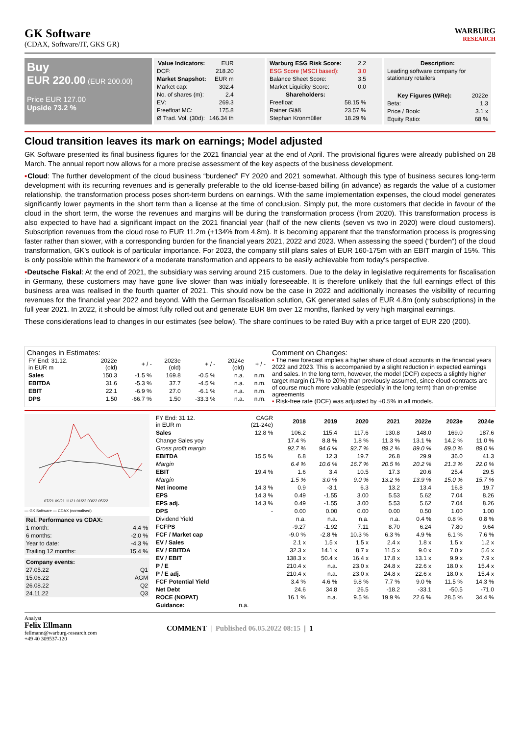GK Software
(CDAX, Software/IT, GKS GR)
WARBURG
RESEARCH
Buy
EUR 220.00 (EUR 200.00)
Price EUR 127.00
Upside 73.2 %
| Value Indicators: | EUR |
| DCF: | 218.20 |
| Market Snapshot: | EUR m |
| Market cap: | 302.4 |
| No. of shares (m): | 2.4 |
| EV: | 269.3 |
| Freefloat MC: | 175.8 |
| Ø Trad. Vol. (30d): | 146.34 th |
| Warburg ESG Risk Score: | 2.2 |
| ESG Score (MSCI based): | 3.0 |
| Balance Sheet Score: | 3.5 |
| Market Liquidity Score: | 0.0 |
| Shareholders: | |
| Freefloat | 58.15 % |
| Rainer Gläß | 23.57 % |
| Stephan Kronmüller | 18.29 % |
| Description: |
| --- |
| Leading software company for stationary retailers |
| Key Figures (WRe): | 2022e |
| Beta: | 1.3 |
| Price / Book: | 3.1 x |
| Equity Ratio: | 68 % |
Cloud transition leaves its mark on earnings; Model adjusted
GK Software presented its final business figures for the 2021 financial year at the end of April. The provisional figures were already published on 28 March. The annual report now allows for a more precise assessment of the key aspects of the business development.
▪Cloud: The further development of the cloud business “burdened” FY 2020 and 2021 somewhat. Although this type of business secures long-term development with its recurring revenues and is generally preferable to the old license-based billing (in advance) as regards the value of a customer relationship, the transformation process poses short-term burdens on earnings. With the same implementation expenses, the cloud model generates significantly lower payments in the short term than a license at the time of conclusion. Simply put, the more customers that decide in favour of the cloud in the short term, the worse the revenues and margins will be during the transformation process (from 2020). This transformation process is also expected to have had a significant impact on the 2021 financial year (half of the new clients (seven vs two in 2020) were cloud customers). Subscription revenues from the cloud rose to EUR 11.2m (+134% from 4.8m). It is becoming apparent that the transformation process is progressing faster rather than slower, with a corresponding burden for the financial years 2021, 2022 and 2023. When assessing the speed (“burden”) of the cloud transformation, GK’s outlook is of particular importance. For 2023, the company still plans sales of EUR 160-175m with an EBIT margin of 15%. This is only possible within the framework of a moderate transformation and appears to be easily achievable from today's perspective.
▪Deutsche Fiskal: At the end of 2021, the subsidiary was serving around 215 customers. Due to the delay in legislative requirements for fiscalisation in Germany, these customers may have gone live slower than was initially foreseeable. It is therefore unlikely that the full earnings effect of this business area was realised in the fourth quarter of 2021. This should now be the case in 2022 and additionally increases the visibility of recurring revenues for the financial year 2022 and beyond. With the German fiscalisation solution, GK generated sales of EUR 4.8m (only subscriptions) in the full year 2021. In 2022, it should be almost fully rolled out and generate EUR 8m over 12 months, flanked by very high marginal earnings.
These considerations lead to changes in our estimates (see below). The share continues to be rated Buy with a price target of EUR 220 (200).
Changes in Estimates:
| FY End: 31.12. in EUR m | 2022e (old) | + / - | 2023e (old) | + / - | 2024e (old) | + / - |
| Sales | 150.3 | -1.5 % | 169.8 | -0.5 % | n.a. | n.m. |
| EBITDA | 31.6 | -5.3 % | 37.7 | -4.5 % | n.a. | n.m. |
| EBIT | 22.1 | -6.9 % | 27.0 | -6.1 % | n.a. | n.m. |
| DPS | 1.50 | -66.7 % | 1.50 | -33.3 % | n.a. | n.m. |
Comment on Changes:
▪ The new forecast implies a higher share of cloud accounts in the financial years 2022 and 2023. This is accompanied by a slight reduction in expected earnings and sales. In the long term, however, the model (DCF) expects a slightly higher target margin (17% to 20%) than previously assumed, since cloud contracts are of course much more valuable (especially in the long term) than on-premise agreements
▪ Risk-free rate (DCF) was adjusted by +0.5% in all models.
07/21 09/21 11/21 01/22 03/22 05/22
— GK Software — CDAX (normalised)
| Rel. Performance vs CDAX: | |
| --- | --- |
| 1 month: | 4.4 % |
| 6 months: | -2.0 % |
| Year to date: | -4.3 % |
| Trailing 12 months: | 15.4 % |
| Company events: | |
| --- | --- |
| 27.05.22 | Q1 |
| 15.06.22 | AGM |
| 26.08.22 | Q2 |
| 24.11.22 | Q3 |
| FY End: 31.12. in EUR m | CAGR (21-24e) | 2018 | 2019 | 2020 | 2021 | 2022e | 2023e | 2024e |
| Sales | 12.8 % | 106.2 | 115.4 | 117.6 | 130.8 | 148.0 | 169.0 | 187.6 |
| Change Sales yoy | | 17.4 % | 8.8 % | 1.8 % | 11.3 % | 13.1 % | 14.2 % | 11.0 % |
| Gross profit margin | | 92.7 % | 94.6 % | 92.7 % | 89.2 % | 89.0 % | 89.0 % | 89.0 % |
| EBITDA | 15.5 % | 6.8 | 12.3 | 19.7 | 26.8 | 29.9 | 36.0 | 41.3 |
| Margin | | 6.4 % | 10.6 % | 16.7 % | 20.5 % | 20.2 % | 21.3 % | 22.0 % |
| EBIT | 19.4 % | 1.6 | 3.4 | 10.5 | 17.3 | 20.6 | 25.4 | 29.5 |
| Margin | | 1.5 % | 3.0 % | 9.0 % | 13.2 % | 13.9 % | 15.0 % | 15.7 % |
| Net income | 14.3 % | 0.9 | -3.1 | 6.3 | 13.2 | 13.4 | 16.8 | 19.7 |
| EPS | 14.3 % | 0.49 | -1.55 | 3.00 | 5.53 | 5.62 | 7.04 | 8.26 |
| EPS adj. | 14.3 % | 0.49 | -1.55 | 3.00 | 5.53 | 5.62 | 7.04 | 8.26 |
| DPS | - | 0.00 | 0.00 | 0.00 | 0.00 | 0.50 | 1.00 | 1.00 |
| Dividend Yield | | n.a. | n.a. | n.a. | n.a. | 0.4 % | 0.8 % | 0.8 % |
| FCFPS | | -9.27 | -1.92 | 7.11 | 8.70 | 6.24 | 7.80 | 9.64 |
| FCF / Market cap | | -9.0 % | -2.8 % | 10.3 % | 6.3 % | 4.9 % | 6.1 % | 7.6 % |
| EV / Sales | | 2.1 x | 1.5 x | 1.5 x | 2.4 x | 1.8 x | 1.5 x | 1.2 x |
| EV / EBITDA | | 32.3 x | 14.1 x | 8.7 x | 11.5 x | 9.0 x | 7.0 x | 5.6 x |
| EV / EBIT | | 138.3 x | 50.4 x | 16.4 x | 17.8 x | 13.1 x | 9.9 x | 7.9 x |
| P / E | | 210.4 x | n.a. | 23.0 x | 24.8 x | 22.6 x | 18.0 x | 15.4 x |
| P / E adj. | | 210.4 x | n.a. | 23.0 x | 24.8 x | 22.6 x | 18.0 x | 15.4 x |
| FCF Potential Yield | | 3.4 % | 4.6 % | 9.8 % | 7.7 % | 9.0 % | 11.5 % | 14.3 % |
| Net Debt | | 24.6 | 34.8 | 26.5 | -18.2 | -33.1 | -50.5 | -71.0 |
| ROCE (NOPAT) | | 16.1 % | n.a. | 9.5 % | 19.9 % | 22.6 % | 28.5 % | 34.4 % |
| Guidance: | n.a. | | | | | | | |
Analyst
Felix Ellmann
fellmann@warburg-research.com
+49 40 309537-120
COMMENT | Published 06.05.2022 08:15 | 1